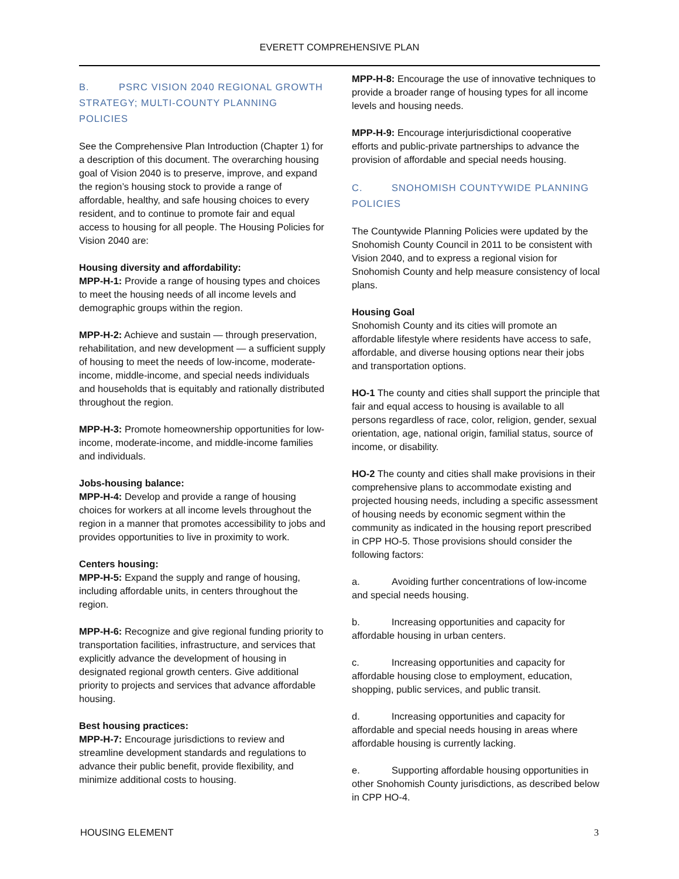EVERETT COMPREHENSIVE PLAN
B. PSRC VISION 2040 REGIONAL GROWTH STRATEGY; MULTI-COUNTY PLANNING POLICIES
See the Comprehensive Plan Introduction (Chapter 1) for a description of this document. The overarching housing goal of Vision 2040 is to preserve, improve, and expand the region’s housing stock to provide a range of affordable, healthy, and safe housing choices to every resident, and to continue to promote fair and equal access to housing for all people. The Housing Policies for Vision 2040 are:
Housing diversity and affordability:
MPP-H-1: Provide a range of housing types and choices to meet the housing needs of all income levels and demographic groups within the region.
MPP-H-2: Achieve and sustain — through preservation, rehabilitation, and new development — a sufficient supply of housing to meet the needs of low-income, moderate-income, middle-income, and special needs individuals and households that is equitably and rationally distributed throughout the region.
MPP-H-3: Promote homeownership opportunities for low-income, moderate-income, and middle-income families and individuals.
Jobs-housing balance:
MPP-H-4: Develop and provide a range of housing choices for workers at all income levels throughout the region in a manner that promotes accessibility to jobs and provides opportunities to live in proximity to work.
Centers housing:
MPP-H-5: Expand the supply and range of housing, including affordable units, in centers throughout the region.
MPP-H-6: Recognize and give regional funding priority to transportation facilities, infrastructure, and services that explicitly advance the development of housing in designated regional growth centers. Give additional priority to projects and services that advance affordable housing.
Best housing practices:
MPP-H-7: Encourage jurisdictions to review and streamline development standards and regulations to advance their public benefit, provide flexibility, and minimize additional costs to housing.
MPP-H-8: Encourage the use of innovative techniques to provide a broader range of housing types for all income levels and housing needs.
MPP-H-9: Encourage interjurisdictional cooperative efforts and public-private partnerships to advance the provision of affordable and special needs housing.
C. SNOHOMISH COUNTYWIDE PLANNING POLICIES
The Countywide Planning Policies were updated by the Snohomish County Council in 2011 to be consistent with Vision 2040, and to express a regional vision for Snohomish County and help measure consistency of local plans.
Housing Goal
Snohomish County and its cities will promote an affordable lifestyle where residents have access to safe, affordable, and diverse housing options near their jobs and transportation options.
HO-1 The county and cities shall support the principle that fair and equal access to housing is available to all persons regardless of race, color, religion, gender, sexual orientation, age, national origin, familial status, source of income, or disability.
HO-2 The county and cities shall make provisions in their comprehensive plans to accommodate existing and projected housing needs, including a specific assessment of housing needs by economic segment within the community as indicated in the housing report prescribed in CPP HO-5. Those provisions should consider the following factors:
a. Avoiding further concentrations of low-income and special needs housing.
b. Increasing opportunities and capacity for affordable housing in urban centers.
c. Increasing opportunities and capacity for affordable housing close to employment, education, shopping, public services, and public transit.
d. Increasing opportunities and capacity for affordable and special needs housing in areas where affordable housing is currently lacking.
e. Supporting affordable housing opportunities in other Snohomish County jurisdictions, as described below in CPP HO-4.
HOUSING ELEMENT 3